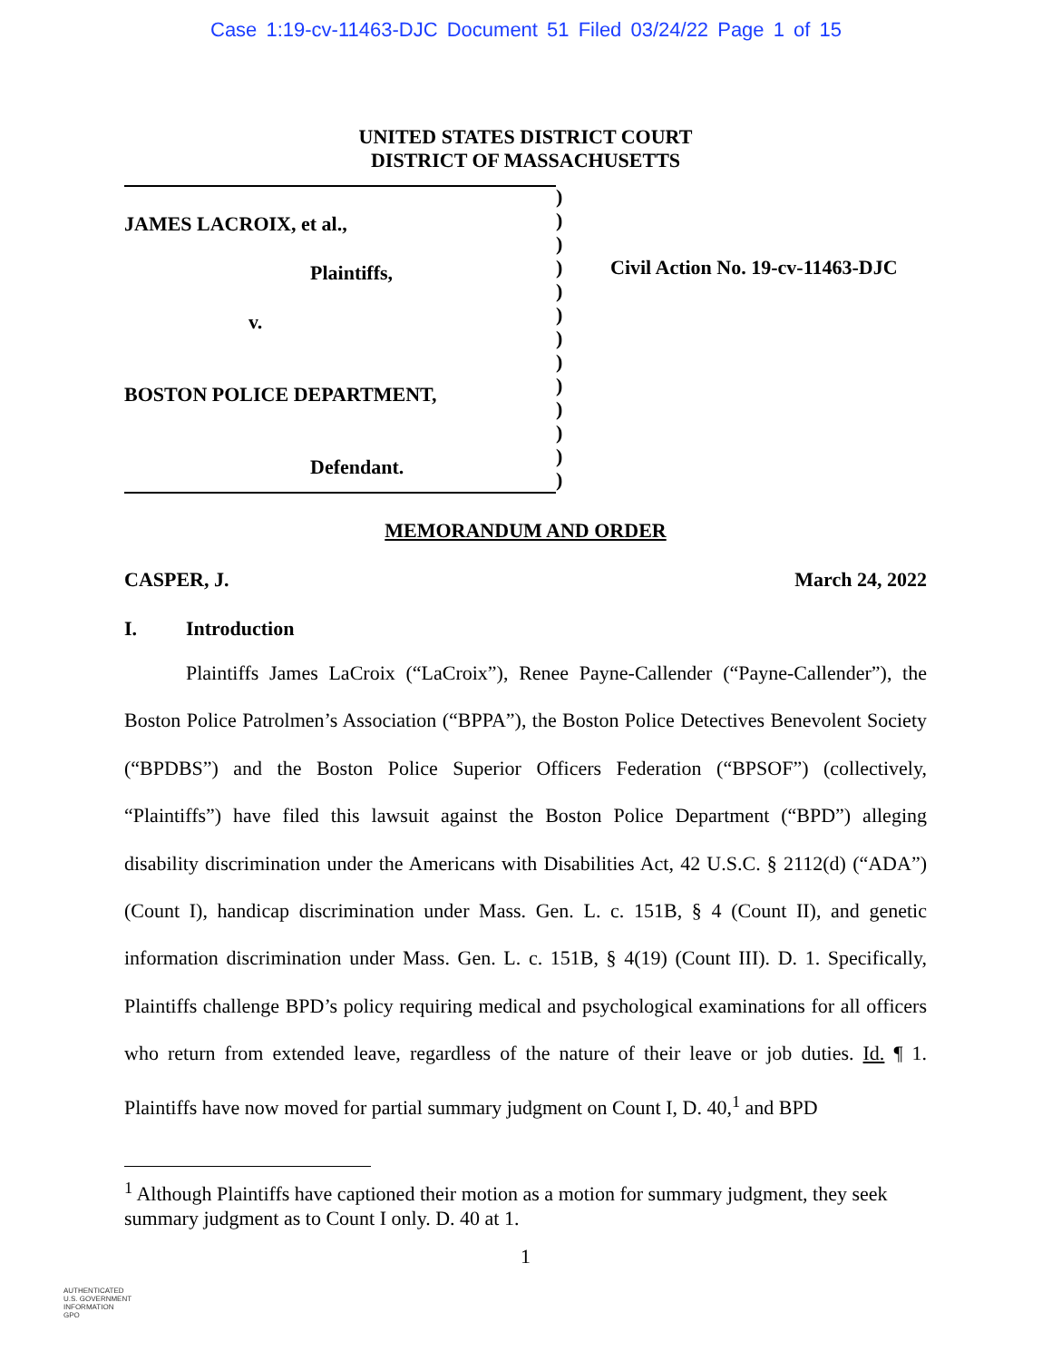Case 1:19-cv-11463-DJC Document 51 Filed 03/24/22 Page 1 of 15
UNITED STATES DISTRICT COURT
DISTRICT OF MASSACHUSETTS
JAMES LACROIX, et al.,
Plaintiffs,
v.
BOSTON POLICE DEPARTMENT,
Defendant.
)
)
)
)
)
)
)
)
)
)
)
)
)
Civil Action No. 19-cv-11463-DJC
MEMORANDUM AND ORDER
CASPER, J. March 24, 2022
I. Introduction
Plaintiffs James LaCroix (“LaCroix”), Renee Payne-Callender (“Payne-Callender”), the Boston Police Patrolmen’s Association (“BPPA”), the Boston Police Detectives Benevolent Society (“BPDBS”) and the Boston Police Superior Officers Federation (“BPSOF”) (collectively, “Plaintiffs”) have filed this lawsuit against the Boston Police Department (“BPD”) alleging disability discrimination under the Americans with Disabilities Act, 42 U.S.C. § 2112(d) (“ADA”) (Count I), handicap discrimination under Mass. Gen. L. c. 151B, § 4 (Count II), and genetic information discrimination under Mass. Gen. L. c. 151B, § 4(19) (Count III). D. 1. Specifically, Plaintiffs challenge BPD’s policy requiring medical and psychological examinations for all officers who return from extended leave, regardless of the nature of their leave or job duties. Id. ¶ 1. Plaintiffs have now moved for partial summary judgment on Count I, D. 40,<sup>1</sup> and BPD
<sup>1</sup> Although Plaintiffs have captioned their motion as a motion for summary judgment, they seek summary judgment as to Count I only. D. 40 at 1.
1
AUTHENTICATED
U.S. GOVERNMENT
INFORMATION
GPO